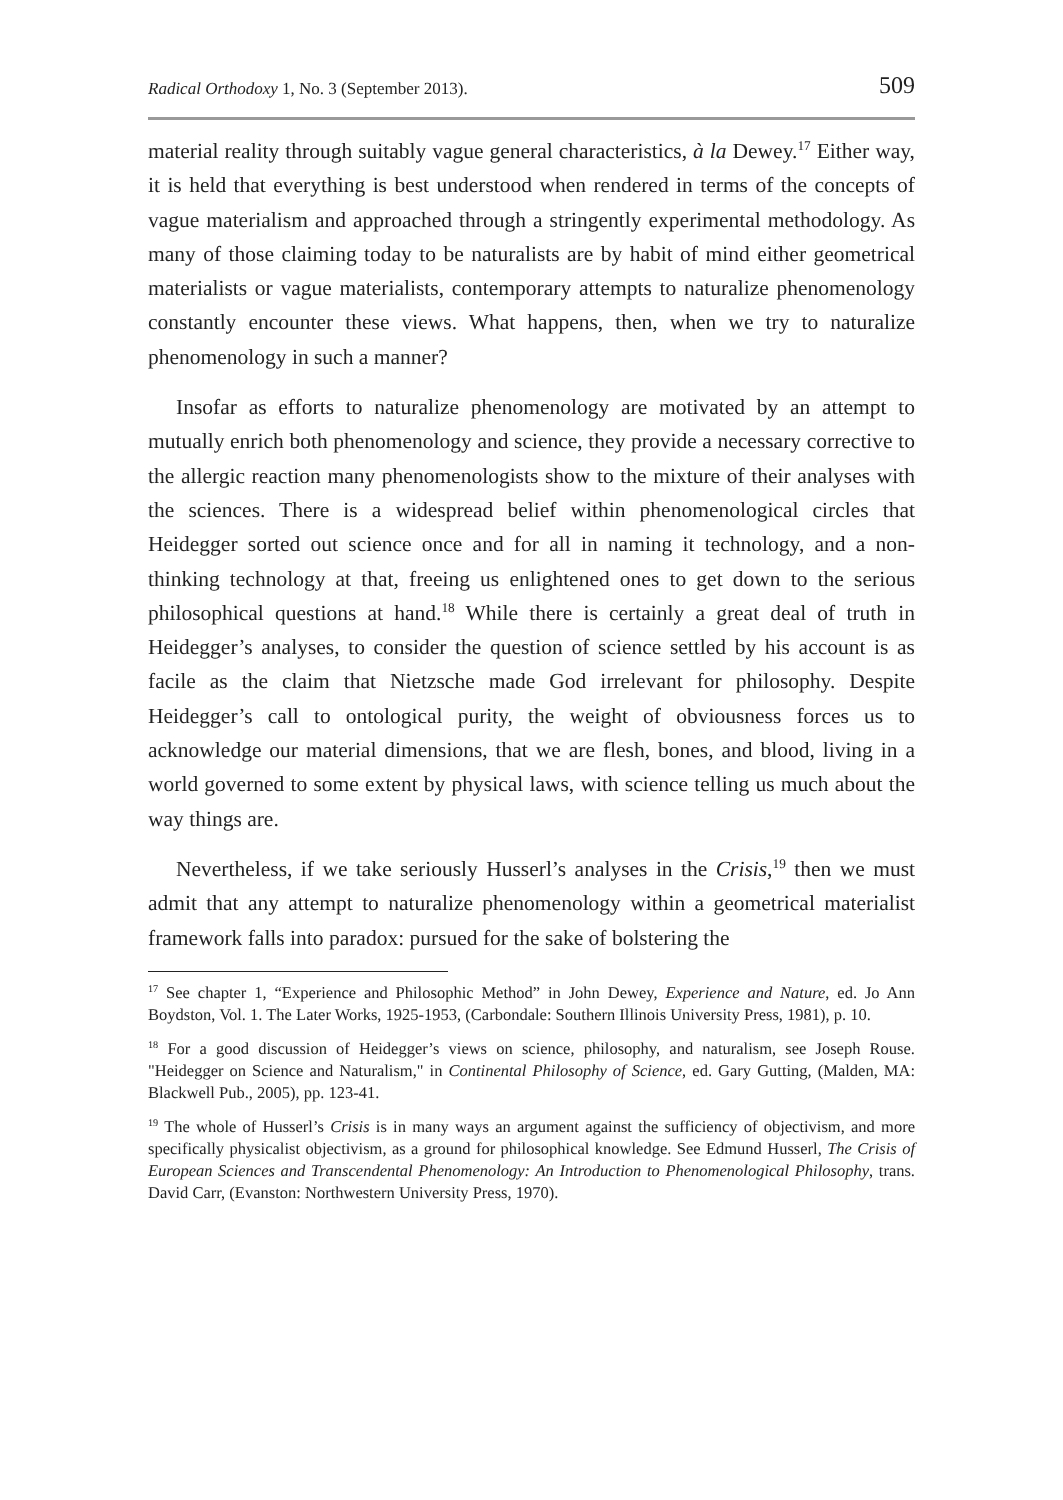Radical Orthodoxy 1, No. 3 (September 2013). 509
material reality through suitably vague general characteristics, à la Dewey.<sup>17</sup> Either way, it is held that everything is best understood when rendered in terms of the concepts of vague materialism and approached through a stringently experimental methodology. As many of those claiming today to be naturalists are by habit of mind either geometrical materialists or vague materialists, contemporary attempts to naturalize phenomenology constantly encounter these views. What happens, then, when we try to naturalize phenomenology in such a manner?
Insofar as efforts to naturalize phenomenology are motivated by an attempt to mutually enrich both phenomenology and science, they provide a necessary corrective to the allergic reaction many phenomenologists show to the mixture of their analyses with the sciences. There is a widespread belief within phenomenological circles that Heidegger sorted out science once and for all in naming it technology, and a non-thinking technology at that, freeing us enlightened ones to get down to the serious philosophical questions at hand.<sup>18</sup> While there is certainly a great deal of truth in Heidegger’s analyses, to consider the question of science settled by his account is as facile as the claim that Nietzsche made God irrelevant for philosophy. Despite Heidegger’s call to ontological purity, the weight of obviousness forces us to acknowledge our material dimensions, that we are flesh, bones, and blood, living in a world governed to some extent by physical laws, with science telling us much about the way things are.
Nevertheless, if we take seriously Husserl’s analyses in the Crisis,<sup>19</sup> then we must admit that any attempt to naturalize phenomenology within a geometrical materialist framework falls into paradox: pursued for the sake of bolstering the
<sup>17</sup> See chapter 1, “Experience and Philosophic Method” in John Dewey, Experience and Nature, ed. Jo Ann Boydston, Vol. 1. The Later Works, 1925-1953, (Carbondale: Southern Illinois University Press, 1981), p. 10.
<sup>18</sup> For a good discussion of Heidegger’s views on science, philosophy, and naturalism, see Joseph Rouse. "Heidegger on Science and Naturalism," in Continental Philosophy of Science, ed. Gary Gutting, (Malden, MA: Blackwell Pub., 2005), pp. 123-41.
<sup>19</sup> The whole of Husserl’s Crisis is in many ways an argument against the sufficiency of objectivism, and more specifically physicalist objectivism, as a ground for philosophical knowledge. See Edmund Husserl, The Crisis of European Sciences and Transcendental Phenomenology: An Introduction to Phenomenological Philosophy, trans. David Carr, (Evanston: Northwestern University Press, 1970).